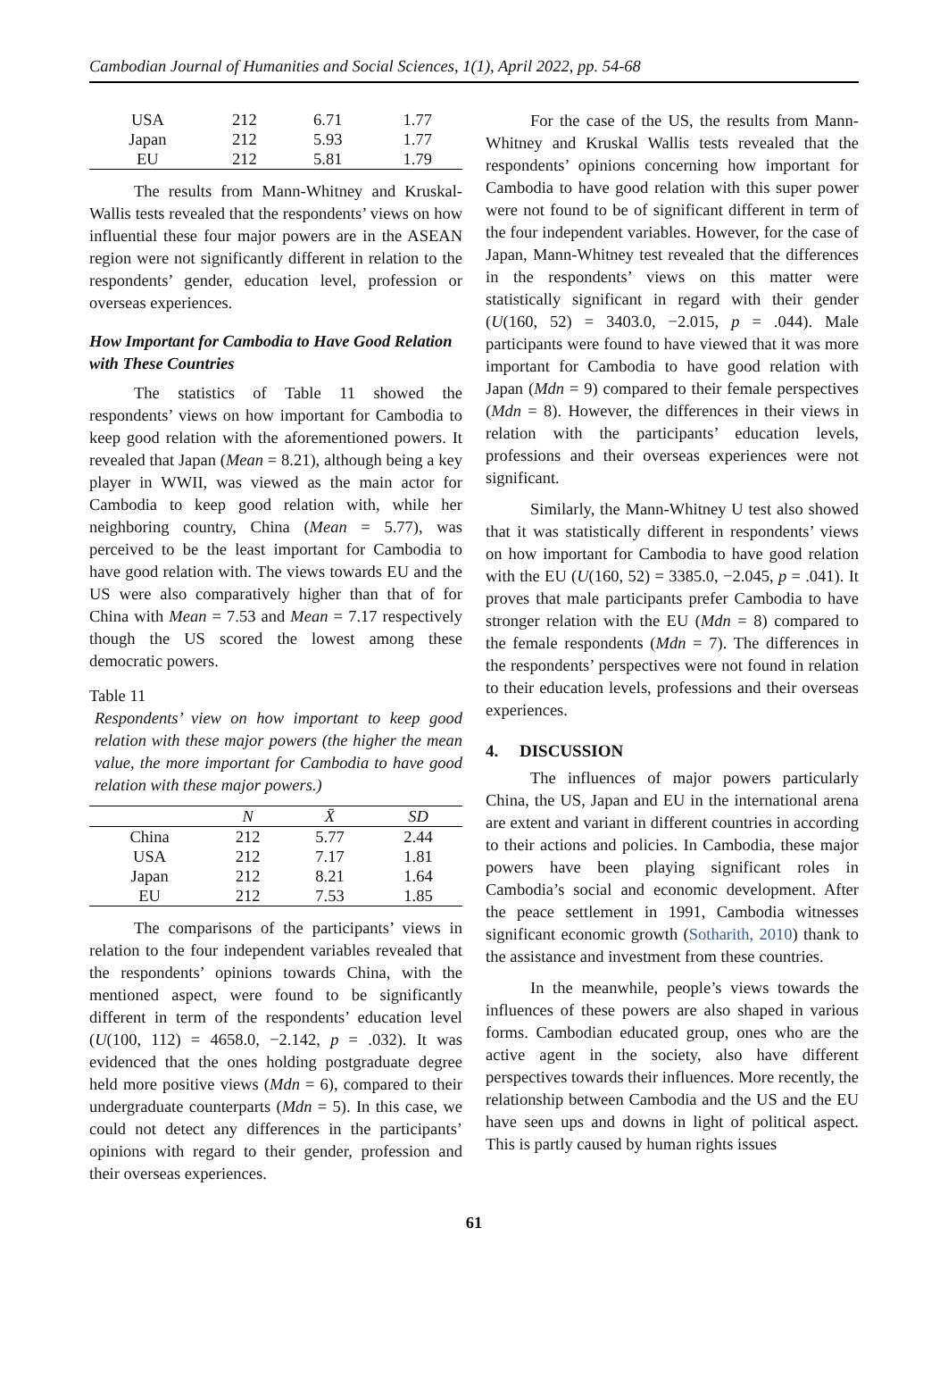Cambodian Journal of Humanities and Social Sciences, 1(1), April 2022, pp. 54-68
| USA | 212 | 6.71 | 1.77 |
| Japan | 212 | 5.93 | 1.77 |
| EU | 212 | 5.81 | 1.79 |
The results from Mann-Whitney and Kruskal-Wallis tests revealed that the respondents’ views on how influential these four major powers are in the ASEAN region were not significantly different in relation to the respondents’ gender, education level, profession or overseas experiences.
How Important for Cambodia to Have Good Relation with These Countries
The statistics of Table 11 showed the respondents’ views on how important for Cambodia to keep good relation with the aforementioned powers. It revealed that Japan (Mean = 8.21), although being a key player in WWII, was viewed as the main actor for Cambodia to keep good relation with, while her neighboring country, China (Mean = 5.77), was perceived to be the least important for Cambodia to have good relation with. The views towards EU and the US were also comparatively higher than that of for China with Mean = 7.53 and Mean = 7.17 respectively though the US scored the lowest among these democratic powers.
Table 11
Respondents’ view on how important to keep good relation with these major powers (the higher the mean value, the more important for Cambodia to have good relation with these major powers.)
| | N | X̄ | SD |
| --- | --- | --- | --- |
| China | 212 | 5.77 | 2.44 |
| USA | 212 | 7.17 | 1.81 |
| Japan | 212 | 8.21 | 1.64 |
| EU | 212 | 7.53 | 1.85 |
The comparisons of the participants’ views in relation to the four independent variables revealed that the respondents’ opinions towards China, with the mentioned aspect, were found to be significantly different in term of the respondents’ education level (U(100, 112) = 4658.0, −2.142, p = .032). It was evidenced that the ones holding postgraduate degree held more positive views (Mdn = 6), compared to their undergraduate counterparts (Mdn = 5). In this case, we could not detect any differences in the participants’ opinions with regard to their gender, profession and their overseas experiences.
For the case of the US, the results from Mann-Whitney and Kruskal Wallis tests revealed that the respondents’ opinions concerning how important for Cambodia to have good relation with this super power were not found to be of significant different in term of the four independent variables. However, for the case of Japan, Mann-Whitney test revealed that the differences in the respondents’ views on this matter were statistically significant in regard with their gender (U(160, 52) = 3403.0, −2.015, p = .044). Male participants were found to have viewed that it was more important for Cambodia to have good relation with Japan (Mdn = 9) compared to their female perspectives (Mdn = 8). However, the differences in their views in relation with the participants’ education levels, professions and their overseas experiences were not significant.
Similarly, the Mann-Whitney U test also showed that it was statistically different in respondents’ views on how important for Cambodia to have good relation with the EU (U(160, 52) = 3385.0, −2.045, p = .041). It proves that male participants prefer Cambodia to have stronger relation with the EU (Mdn = 8) compared to the female respondents (Mdn = 7). The differences in the respondents’ perspectives were not found in relation to their education levels, professions and their overseas experiences.
4. DISCUSSION
The influences of major powers particularly China, the US, Japan and EU in the international arena are extent and variant in different countries in according to their actions and policies. In Cambodia, these major powers have been playing significant roles in Cambodia’s social and economic development. After the peace settlement in 1991, Cambodia witnesses significant economic growth (Sotharith, 2010) thank to the assistance and investment from these countries.
In the meanwhile, people’s views towards the influences of these powers are also shaped in various forms. Cambodian educated group, ones who are the active agent in the society, also have different perspectives towards their influences. More recently, the relationship between Cambodia and the US and the EU have seen ups and downs in light of political aspect. This is partly caused by human rights issues
61